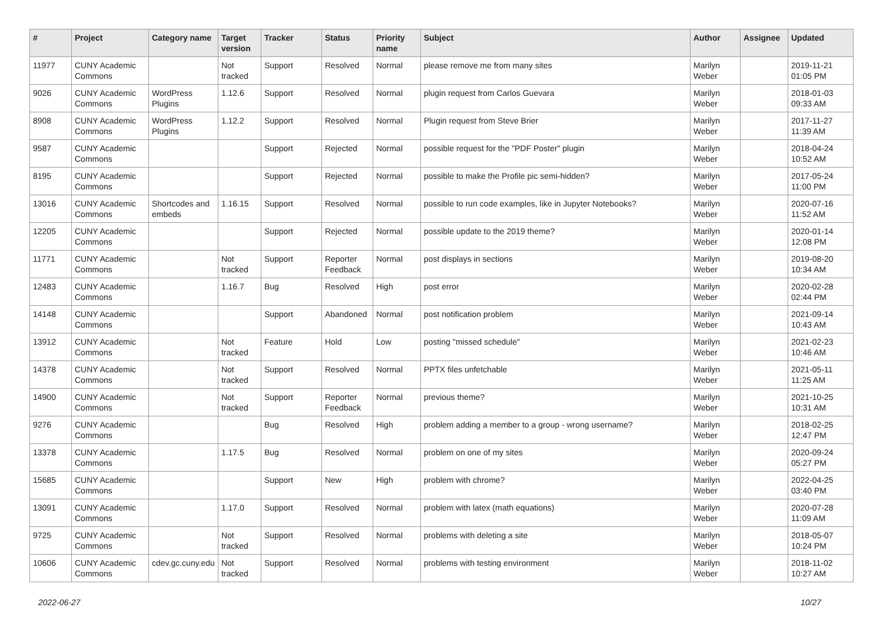| # | Project | Category name | Target version | Tracker | Status | Priority name | Subject | Author | Assignee | Updated |
| --- | --- | --- | --- | --- | --- | --- | --- | --- | --- | --- |
| 11977 | CUNY Academic Commons | | Not tracked | Support | Resolved | Normal | please remove me from many sites | Marilyn Weber | | 2019-11-21 01:05 PM |
| 9026 | CUNY Academic Commons | WordPress Plugins | 1.12.6 | Support | Resolved | Normal | plugin request from Carlos Guevara | Marilyn Weber | | 2018-01-03 09:33 AM |
| 8908 | CUNY Academic Commons | WordPress Plugins | 1.12.2 | Support | Resolved | Normal | Plugin request from Steve Brier | Marilyn Weber | | 2017-11-27 11:39 AM |
| 9587 | CUNY Academic Commons | | | Support | Rejected | Normal | possible request for the "PDF Poster" plugin | Marilyn Weber | | 2018-04-24 10:52 AM |
| 8195 | CUNY Academic Commons | | | Support | Rejected | Normal | possible to make the Profile pic semi-hidden? | Marilyn Weber | | 2017-05-24 11:00 PM |
| 13016 | CUNY Academic Commons | Shortcodes and embeds | 1.16.15 | Support | Resolved | Normal | possible to run code examples, like in Jupyter Notebooks? | Marilyn Weber | | 2020-07-16 11:52 AM |
| 12205 | CUNY Academic Commons | | | Support | Rejected | Normal | possible update to the 2019 theme? | Marilyn Weber | | 2020-01-14 12:08 PM |
| 11771 | CUNY Academic Commons | | Not tracked | Support | Reporter Feedback | Normal | post displays in sections | Marilyn Weber | | 2019-08-20 10:34 AM |
| 12483 | CUNY Academic Commons | | 1.16.7 | Bug | Resolved | High | post error | Marilyn Weber | | 2020-02-28 02:44 PM |
| 14148 | CUNY Academic Commons | | | Support | Abandoned | Normal | post notification problem | Marilyn Weber | | 2021-09-14 10:43 AM |
| 13912 | CUNY Academic Commons | | Not tracked | Feature | Hold | Low | posting "missed schedule" | Marilyn Weber | | 2021-02-23 10:46 AM |
| 14378 | CUNY Academic Commons | | Not tracked | Support | Resolved | Normal | PPTX files unfetchable | Marilyn Weber | | 2021-05-11 11:25 AM |
| 14900 | CUNY Academic Commons | | Not tracked | Support | Reporter Feedback | Normal | previous theme? | Marilyn Weber | | 2021-10-25 10:31 AM |
| 9276 | CUNY Academic Commons | | | Bug | Resolved | High | problem adding a member to a group - wrong username? | Marilyn Weber | | 2018-02-25 12:47 PM |
| 13378 | CUNY Academic Commons | | 1.17.5 | Bug | Resolved | Normal | problem on one of my sites | Marilyn Weber | | 2020-09-24 05:27 PM |
| 15685 | CUNY Academic Commons | | | Support | New | High | problem with chrome? | Marilyn Weber | | 2022-04-25 03:40 PM |
| 13091 | CUNY Academic Commons | | 1.17.0 | Support | Resolved | Normal | problem with latex (math equations) | Marilyn Weber | | 2020-07-28 11:09 AM |
| 9725 | CUNY Academic Commons | | Not tracked | Support | Resolved | Normal | problems with deleting a site | Marilyn Weber | | 2018-05-07 10:24 PM |
| 10606 | CUNY Academic Commons | cdev.gc.cuny.edu | Not tracked | Support | Resolved | Normal | problems with testing environment | Marilyn Weber | | 2018-11-02 10:27 AM |
2022-06-27 10/27